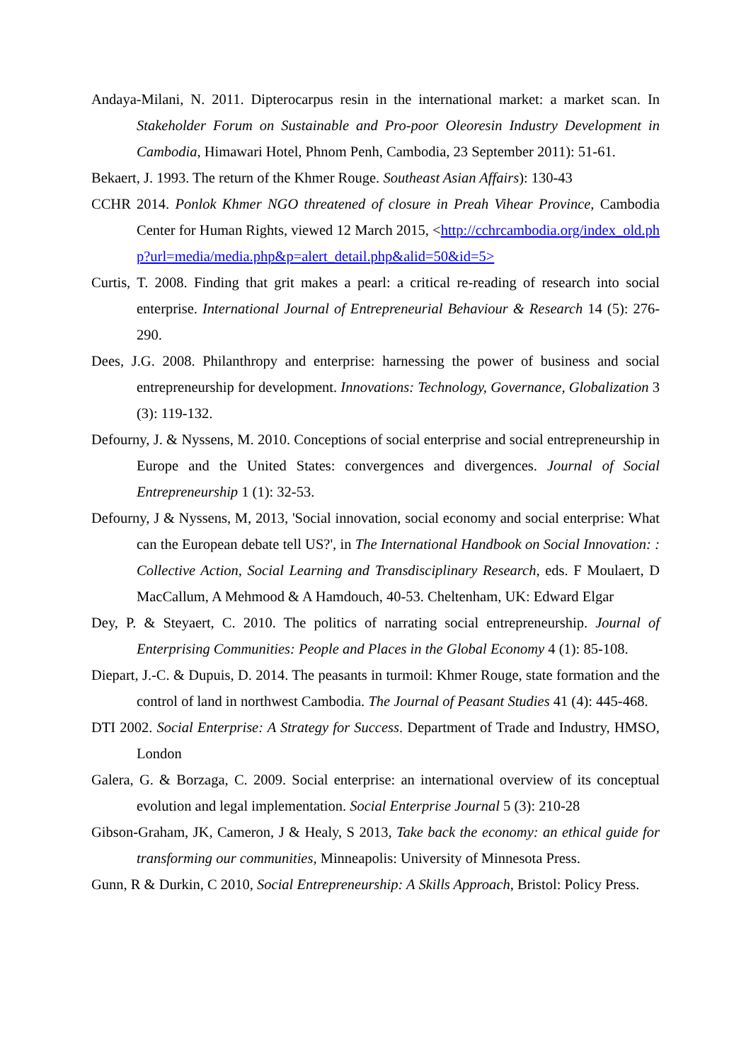Andaya-Milani, N. 2011. Dipterocarpus resin in the international market: a market scan. In Stakeholder Forum on Sustainable and Pro-poor Oleoresin Industry Development in Cambodia, Himawari Hotel, Phnom Penh, Cambodia, 23 September 2011): 51-61.
Bekaert, J. 1993. The return of the Khmer Rouge. Southeast Asian Affairs): 130-43
CCHR 2014. Ponlok Khmer NGO threatened of closure in Preah Vihear Province, Cambodia Center for Human Rights, viewed 12 March 2015, <http://cchrcambodia.org/index_old.php?url=media/media.php&p=alert_detail.php&alid=50&id=5>
Curtis, T. 2008. Finding that grit makes a pearl: a critical re-reading of research into social enterprise. International Journal of Entrepreneurial Behaviour & Research 14 (5): 276-290.
Dees, J.G. 2008. Philanthropy and enterprise: harnessing the power of business and social entrepreneurship for development. Innovations: Technology, Governance, Globalization 3 (3): 119-132.
Defourny, J. & Nyssens, M. 2010. Conceptions of social enterprise and social entrepreneurship in Europe and the United States: convergences and divergences. Journal of Social Entrepreneurship 1 (1): 32-53.
Defourny, J & Nyssens, M, 2013, 'Social innovation, social economy and social enterprise: What can the European debate tell US?', in The International Handbook on Social Innovation: : Collective Action, Social Learning and Transdisciplinary Research, eds. F Moulaert, D MacCallum, A Mehmood & A Hamdouch, 40-53. Cheltenham, UK: Edward Elgar
Dey, P. & Steyaert, C. 2010. The politics of narrating social entrepreneurship. Journal of Enterprising Communities: People and Places in the Global Economy 4 (1): 85-108.
Diepart, J.-C. & Dupuis, D. 2014. The peasants in turmoil: Khmer Rouge, state formation and the control of land in northwest Cambodia. The Journal of Peasant Studies 41 (4): 445-468.
DTI 2002. Social Enterprise: A Strategy for Success. Department of Trade and Industry, HMSO, London
Galera, G. & Borzaga, C. 2009. Social enterprise: an international overview of its conceptual evolution and legal implementation. Social Enterprise Journal 5 (3): 210-28
Gibson-Graham, JK, Cameron, J & Healy, S 2013, Take back the economy: an ethical guide for transforming our communities, Minneapolis: University of Minnesota Press.
Gunn, R & Durkin, C 2010, Social Entrepreneurship: A Skills Approach, Bristol: Policy Press.